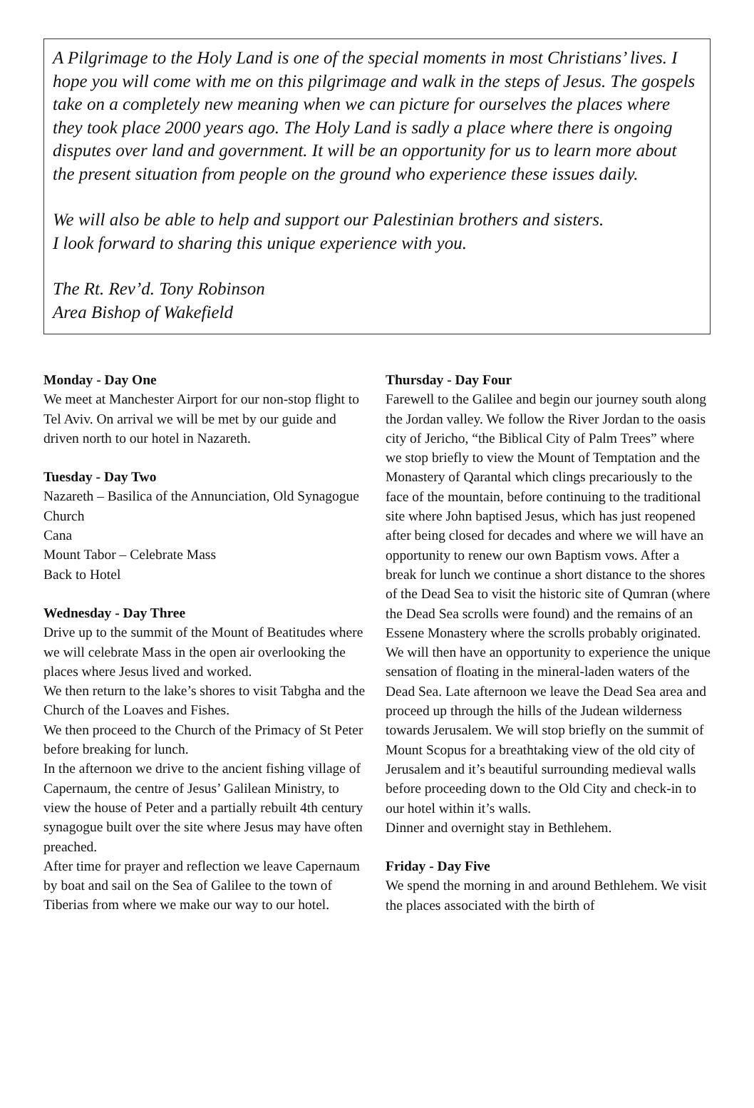A Pilgrimage to the Holy Land is one of the special moments in most Christians’ lives. I hope you will come with me on this pilgrimage and walk in the steps of Jesus. The gospels take on a completely new meaning when we can picture for ourselves the places where they took place 2000 years ago. The Holy Land is sadly a place where there is ongoing disputes over land and government. It will be an opportunity for us to learn more about the present situation from people on the ground who experience these issues daily.
We will also be able to help and support our Palestinian brothers and sisters.
I look forward to sharing this unique experience with you.
The Rt. Rev’d. Tony Robinson
Area Bishop of Wakefield
Monday - Day One
We meet at Manchester Airport for our non-stop flight to Tel Aviv. On arrival we will be met by our guide and driven north to our hotel in Nazareth.
Tuesday - Day Two
Nazareth – Basilica of the Annunciation, Old Synagogue Church
Cana
Mount Tabor – Celebrate Mass
Back to Hotel
Wednesday - Day Three
Drive up to the summit of the Mount of Beatitudes where we will celebrate Mass in the open air overlooking the places where Jesus lived and worked.
We then return to the lake’s shores to visit Tabgha and the Church of the Loaves and Fishes.
We then proceed to the Church of the Primacy of St Peter before breaking for lunch.
In the afternoon we drive to the ancient fishing village of Capernaum, the centre of Jesus’ Galilean Ministry, to view the house of Peter and a partially rebuilt 4th century synagogue built over the site where Jesus may have often preached.
After time for prayer and reflection we leave Capernaum by boat and sail on the Sea of Galilee to the town of Tiberias from where we make our way to our hotel.
Thursday - Day Four
Farewell to the Galilee and begin our journey south along the Jordan valley. We follow the River Jordan to the oasis city of Jericho, “the Biblical City of Palm Trees” where we stop briefly to view the Mount of Temptation and the Monastery of Qarantal which clings precariously to the face of the mountain, before continuing to the traditional site where John baptised Jesus, which has just reopened after being closed for decades and where we will have an opportunity to renew our own Baptism vows. After a break for lunch we continue a short distance to the shores of the Dead Sea to visit the historic site of Qumran (where the Dead Sea scrolls were found) and the remains of an Essene Monastery where the scrolls probably originated. We will then have an opportunity to experience the unique sensation of floating in the mineral-laden waters of the Dead Sea. Late afternoon we leave the Dead Sea area and proceed up through the hills of the Judean wilderness towards Jerusalem. We will stop briefly on the summit of Mount Scopus for a breathtaking view of the old city of Jerusalem and it’s beautiful surrounding medieval walls before proceeding down to the Old City and check-in to our hotel within it’s walls.
Dinner and overnight stay in Bethlehem.
Friday - Day Five
We spend the morning in and around Bethlehem. We visit the places associated with the birth of